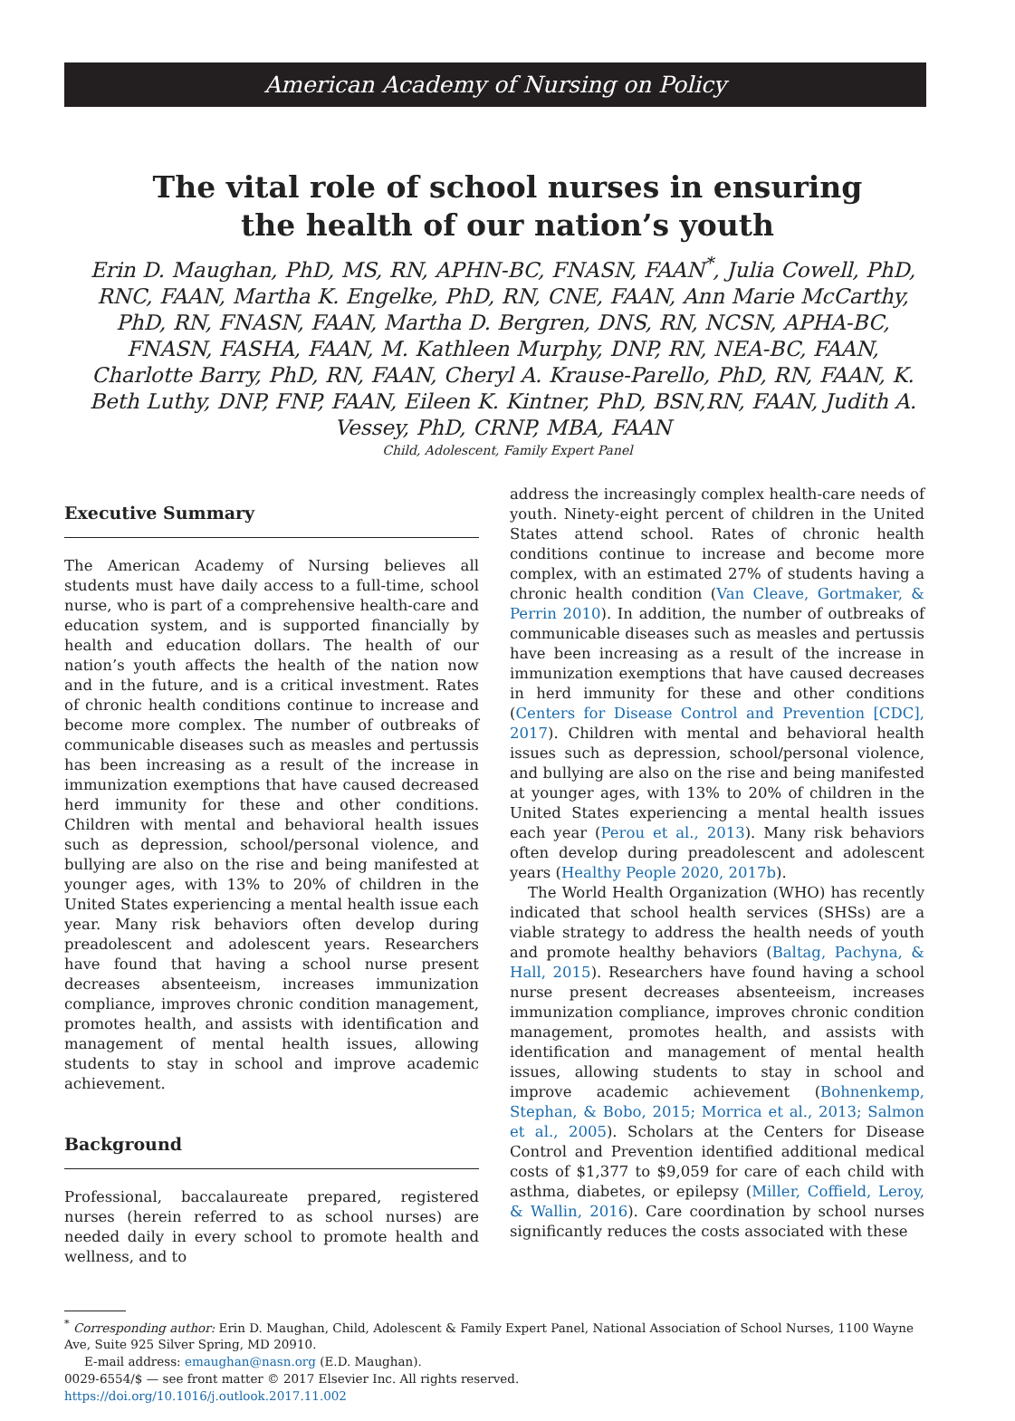American Academy of Nursing on Policy
The vital role of school nurses in ensuring the health of our nation’s youth
Erin D. Maughan, PhD, MS, RN, APHN-BC, FNASN, FAAN<sup>*</sup>, Julia Cowell, PhD, RNC, FAAN, Martha K. Engelke, PhD, RN, CNE, FAAN, Ann Marie McCarthy, PhD, RN, FNASN, FAAN, Martha D. Bergren, DNS, RN, NCSN, APHA-BC, FNASN, FASHA, FAAN, M. Kathleen Murphy, DNP, RN, NEA-BC, FAAN, Charlotte Barry, PhD, RN, FAAN, Cheryl A. Krause-Parello, PhD, RN, FAAN, K. Beth Luthy, DNP, FNP, FAAN, Eileen K. Kintner, PhD, BSN,RN, FAAN, Judith A. Vessey, PhD, CRNP, MBA, FAAN
Child, Adolescent, Family Expert Panel
Executive Summary
The American Academy of Nursing believes all students must have daily access to a full-time, school nurse, who is part of a comprehensive health-care and education system, and is supported financially by health and education dollars. The health of our nation’s youth affects the health of the nation now and in the future, and is a critical investment. Rates of chronic health conditions continue to increase and become more complex. The number of outbreaks of communicable diseases such as measles and pertussis has been increasing as a result of the increase in immunization exemptions that have caused decreased herd immunity for these and other conditions. Children with mental and behavioral health issues such as depression, school/personal violence, and bullying are also on the rise and being manifested at younger ages, with 13% to 20% of children in the United States experiencing a mental health issue each year. Many risk behaviors often develop during preadolescent and adolescent years. Researchers have found that having a school nurse present decreases absenteeism, increases immunization compliance, improves chronic condition management, promotes health, and assists with identification and management of mental health issues, allowing students to stay in school and improve academic achievement.
Background
Professional, baccalaureate prepared, registered nurses (herein referred to as school nurses) are needed daily in every school to promote health and wellness, and to
address the increasingly complex health-care needs of youth. Ninety-eight percent of children in the United States attend school. Rates of chronic health conditions continue to increase and become more complex, with an estimated 27% of students having a chronic health condition (Van Cleave, Gortmaker, & Perrin 2010). In addition, the number of outbreaks of communicable diseases such as measles and pertussis have been increasing as a result of the increase in immunization exemptions that have caused decreases in herd immunity for these and other conditions (Centers for Disease Control and Prevention [CDC], 2017). Children with mental and behavioral health issues such as depression, school/personal violence, and bullying are also on the rise and being manifested at younger ages, with 13% to 20% of children in the United States experiencing a mental health issues each year (Perou et al., 2013). Many risk behaviors often develop during preadolescent and adolescent years (Healthy People 2020, 2017b).
The World Health Organization (WHO) has recently indicated that school health services (SHSs) are a viable strategy to address the health needs of youth and promote healthy behaviors (Baltag, Pachyna, & Hall, 2015). Researchers have found having a school nurse present decreases absenteeism, increases immunization compliance, improves chronic condition management, promotes health, and assists with identification and management of mental health issues, allowing students to stay in school and improve academic achievement (Bohnenkemp, Stephan, & Bobo, 2015; Morrica et al., 2013; Salmon et al., 2005). Scholars at the Centers for Disease Control and Prevention identified additional medical costs of $1,377 to $9,059 for care of each child with asthma, diabetes, or epilepsy (Miller, Coffield, Leroy, & Wallin, 2016). Care coordination by school nurses significantly reduces the costs associated with these
<sup>*</sup> Corresponding author: Erin D. Maughan, Child, Adolescent & Family Expert Panel, National Association of School Nurses, 1100 Wayne Ave, Suite 925 Silver Spring, MD 20910.
E-mail address: emaughan@nasn.org (E.D. Maughan).
0029-6554/$ — see front matter © 2017 Elsevier Inc. All rights reserved.
https://doi.org/10.1016/j.outlook.2017.11.002